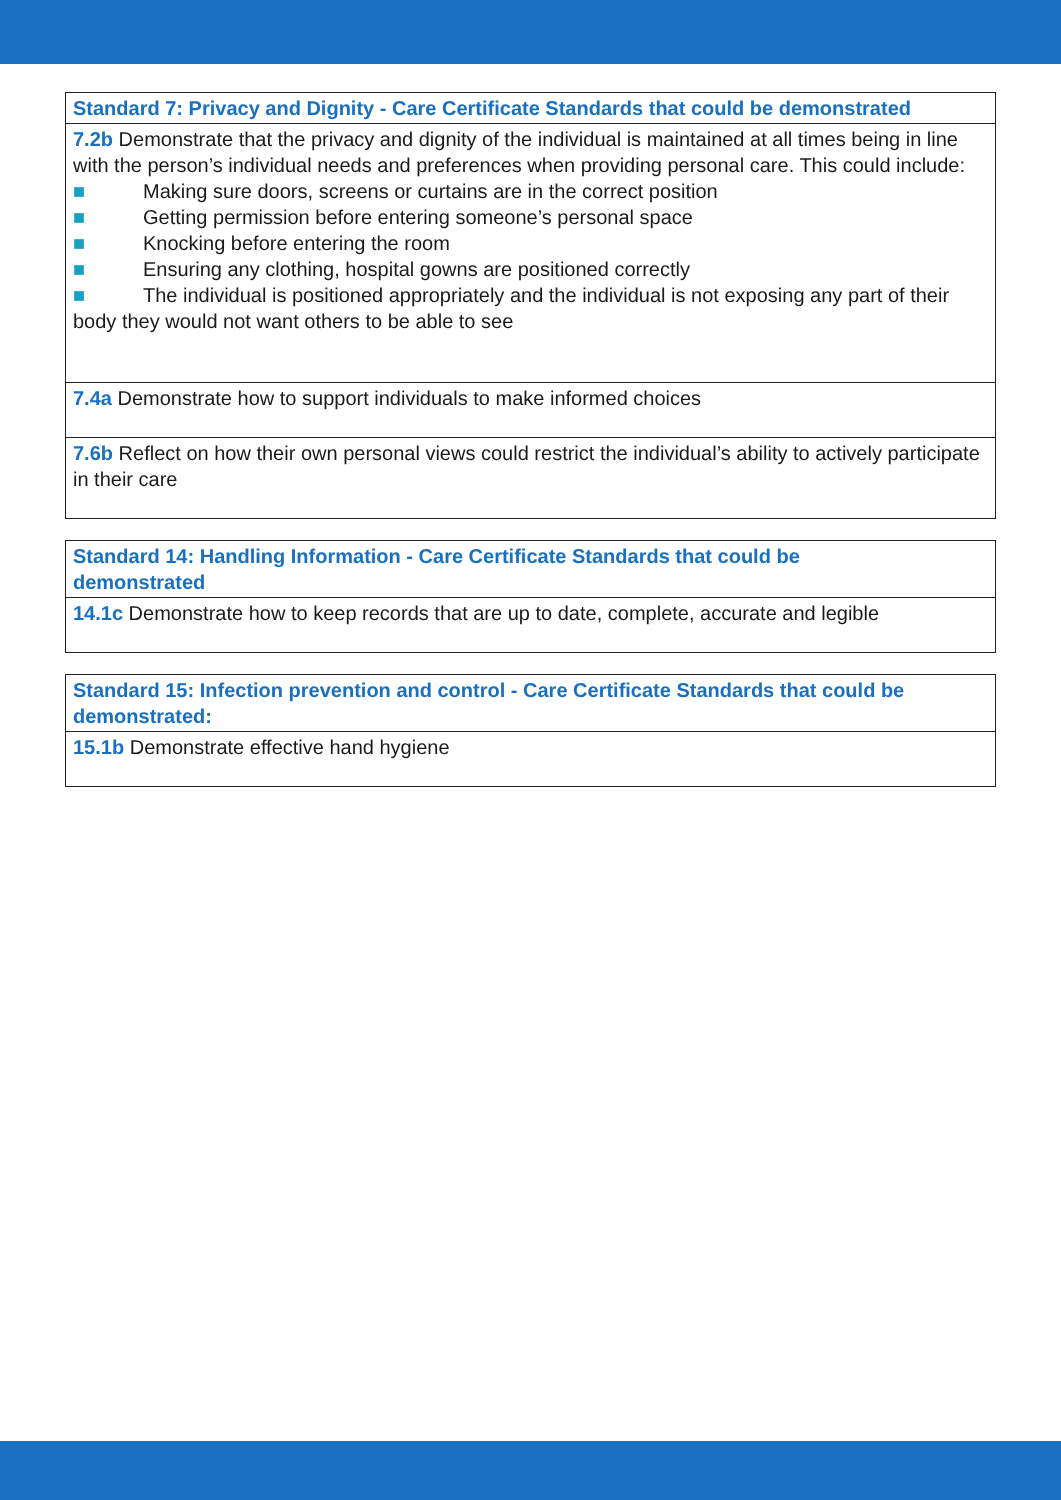| Standard 7: Privacy and Dignity - Care Certificate Standards that could be demonstrated |
| --- |
| 7.2b Demonstrate that the privacy and dignity of the individual is maintained at all times being in line with the person’s individual needs and preferences when providing personal care. This could include: ■ Making sure doors, screens or curtains are in the correct position ■ Getting permission before entering someone’s personal space ■ Knocking before entering the room ■ Ensuring any clothing, hospital gowns are positioned correctly ■ The individual is positioned appropriately and the individual is not exposing any part of their body they would not want others to be able to see |
| 7.4a Demonstrate how to support individuals to make informed choices |
| 7.6b Reflect on how their own personal views could restrict the individual’s ability to actively participate in their care |
| Standard 14: Handling Information - Care Certificate Standards that could be demonstrated |
| --- |
| 14.1c Demonstrate how to keep records that are up to date, complete, accurate and legible |
| Standard 15: Infection prevention and control - Care Certificate Standards that could be demonstrated: |
| --- |
| 15.1b Demonstrate effective hand hygiene |